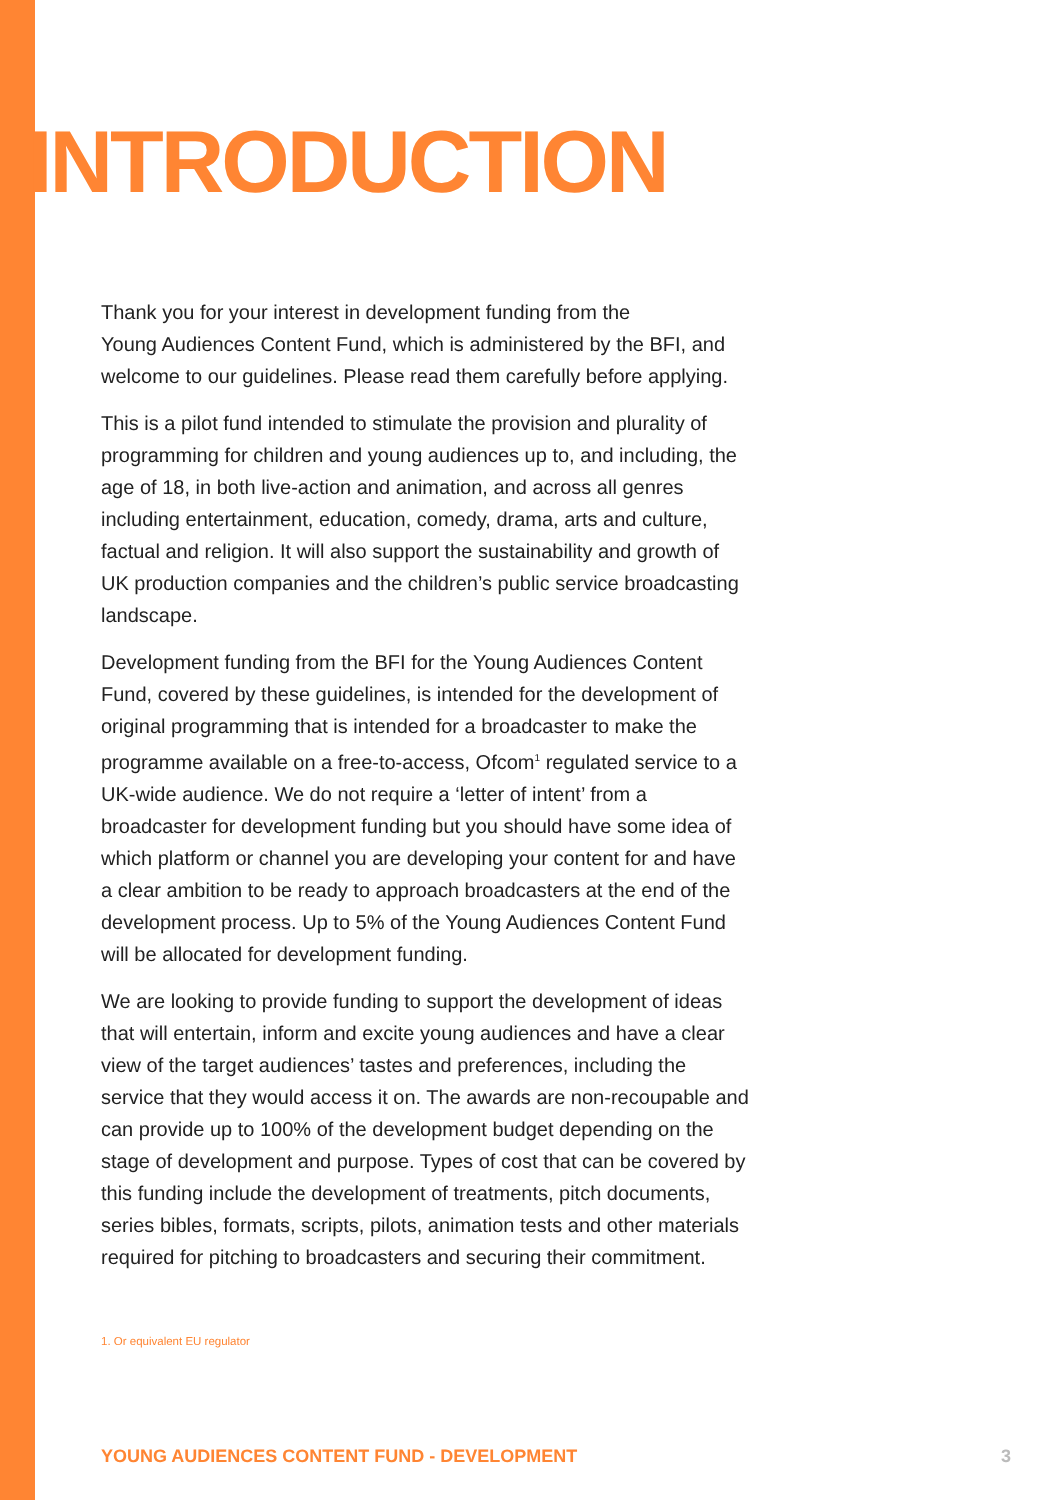INTRODUCTION
Thank you for your interest in development funding from the
Young Audiences Content Fund, which is administered by the BFI, and welcome to our guidelines. Please read them carefully before applying.
This is a pilot fund intended to stimulate the provision and plurality of programming for children and young audiences up to, and including, the age of 18, in both live-action and animation, and across all genres including entertainment, education, comedy, drama, arts and culture, factual and religion. It will also support the sustainability and growth of UK production companies and the children’s public service broadcasting landscape.
Development funding from the BFI for the Young Audiences Content Fund, covered by these guidelines, is intended for the development of original programming that is intended for a broadcaster to make the programme available on a free-to-access, Ofcom<sup>1</sup> regulated service to a UK-wide audience. We do not require a ‘letter of intent’ from a broadcaster for development funding but you should have some idea of which platform or channel you are developing your content for and have a clear ambition to be ready to approach broadcasters at the end of the development process. Up to 5% of the Young Audiences Content Fund will be allocated for development funding.
We are looking to provide funding to support the development of ideas that will entertain, inform and excite young audiences and have a clear view of the target audiences’ tastes and preferences, including the service that they would access it on. The awards are non-recoupable and can provide up to 100% of the development budget depending on the stage of development and purpose. Types of cost that can be covered by this funding include the development of treatments, pitch documents, series bibles, formats, scripts, pilots, animation tests and other materials required for pitching to broadcasters and securing their commitment.
1. Or equivalent EU regulator
YOUNG AUDIENCES CONTENT FUND - DEVELOPMENT 3